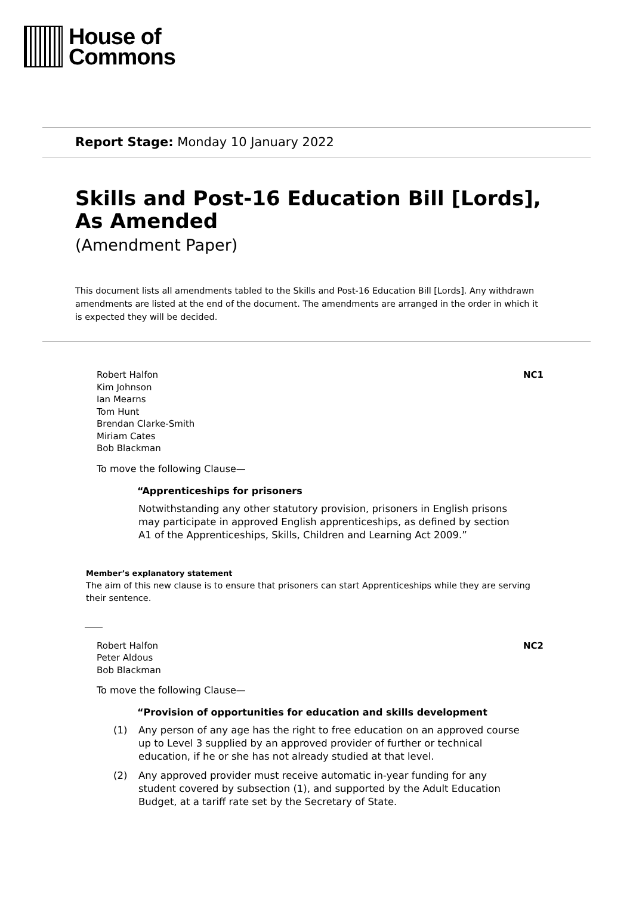House of
Commons
Report Stage: Monday 10 January 2022
Skills and Post-16 Education Bill [Lords],
As Amended
(Amendment Paper)
This document lists all amendments tabled to the Skills and Post-16 Education Bill [Lords]. Any withdrawn amendments are listed at the end of the document. The amendments are arranged in the order in which it is expected they will be decided.
Robert Halfon
Kim Johnson
Ian Mearns
Tom Hunt
Brendan Clarke-Smith
Miriam Cates
Bob Blackman
NC1
To move the following Clause—
“Apprenticeships for prisoners
Notwithstanding any other statutory provision, prisoners in English prisons may participate in approved English apprenticeships, as defined by section A1 of the Apprenticeships, Skills, Children and Learning Act 2009.”
Member’s explanatory statement
The aim of this new clause is to ensure that prisoners can start Apprenticeships while they are serving their sentence.
Robert Halfon
Peter Aldous
Bob Blackman
NC2
To move the following Clause—
“Provision of opportunities for education and skills development
(1) Any person of any age has the right to free education on an approved course up to Level 3 supplied by an approved provider of further or technical education, if he or she has not already studied at that level.
(2) Any approved provider must receive automatic in-year funding for any student covered by subsection (1), and supported by the Adult Education Budget, at a tariff rate set by the Secretary of State.